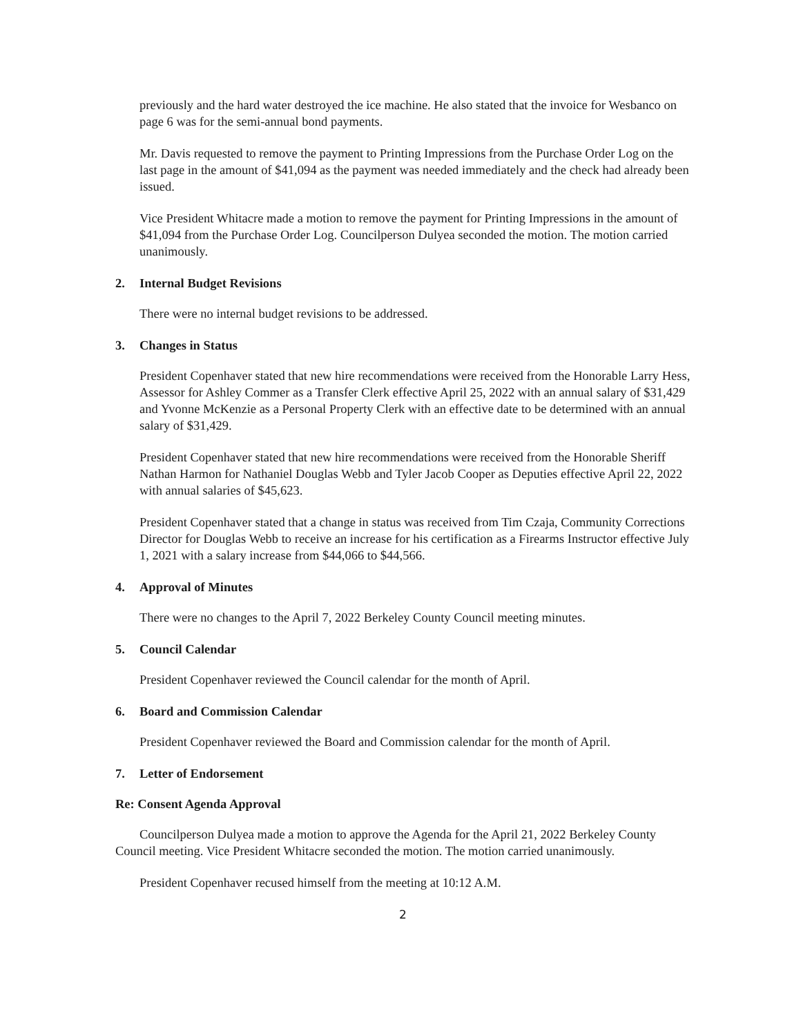previously and the hard water destroyed the ice machine. He also stated that the invoice for Wesbanco on page 6 was for the semi-annual bond payments.
Mr. Davis requested to remove the payment to Printing Impressions from the Purchase Order Log on the last page in the amount of $41,094 as the payment was needed immediately and the check had already been issued.
Vice President Whitacre made a motion to remove the payment for Printing Impressions in the amount of $41,094 from the Purchase Order Log. Councilperson Dulyea seconded the motion. The motion carried unanimously.
2. Internal Budget Revisions
There were no internal budget revisions to be addressed.
3. Changes in Status
President Copenhaver stated that new hire recommendations were received from the Honorable Larry Hess, Assessor for Ashley Commer as a Transfer Clerk effective April 25, 2022 with an annual salary of $31,429 and Yvonne McKenzie as a Personal Property Clerk with an effective date to be determined with an annual salary of $31,429.
President Copenhaver stated that new hire recommendations were received from the Honorable Sheriff Nathan Harmon for Nathaniel Douglas Webb and Tyler Jacob Cooper as Deputies effective April 22, 2022 with annual salaries of $45,623.
President Copenhaver stated that a change in status was received from Tim Czaja, Community Corrections Director for Douglas Webb to receive an increase for his certification as a Firearms Instructor effective July 1, 2021 with a salary increase from $44,066 to $44,566.
4. Approval of Minutes
There were no changes to the April 7, 2022 Berkeley County Council meeting minutes.
5. Council Calendar
President Copenhaver reviewed the Council calendar for the month of April.
6. Board and Commission Calendar
President Copenhaver reviewed the Board and Commission calendar for the month of April.
7. Letter of Endorsement
Re: Consent Agenda Approval
Councilperson Dulyea made a motion to approve the Agenda for the April 21, 2022 Berkeley County Council meeting. Vice President Whitacre seconded the motion. The motion carried unanimously.
President Copenhaver recused himself from the meeting at 10:12 A.M.
2